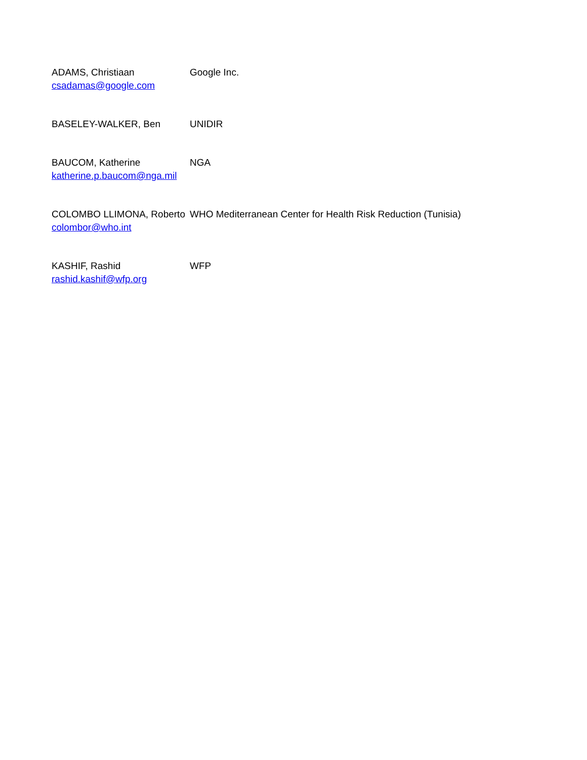| ADAMS, Christiaan csadamas@google.com | Google Inc. |
| BASELEY-WALKER, Ben | UNIDIR |
| BAUCOM, Katherine katherine.p.baucom@nga.mil | NGA |
| COLOMBO LLIMONA, Roberto colombor@who.int | WHO Mediterranean Center for Health Risk Reduction (Tunisia) |
| KASHIF, Rashid rashid.kashif@wfp.org | WFP |